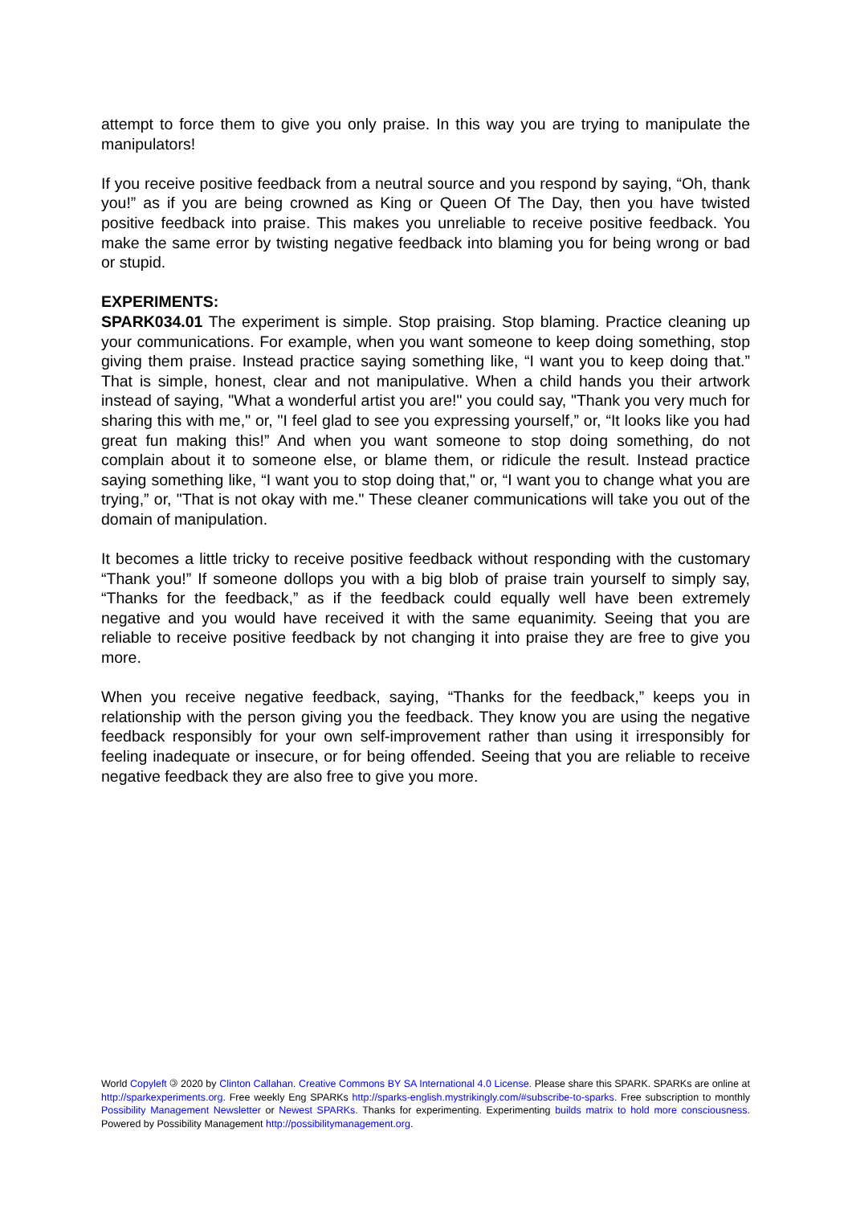attempt to force them to give you only praise. In this way you are trying to manipulate the manipulators!
If you receive positive feedback from a neutral source and you respond by saying, “Oh, thank you!” as if you are being crowned as King or Queen Of The Day, then you have twisted positive feedback into praise. This makes you unreliable to receive positive feedback. You make the same error by twisting negative feedback into blaming you for being wrong or bad or stupid.
EXPERIMENTS:
SPARK034.01 The experiment is simple. Stop praising. Stop blaming. Practice cleaning up your communications. For example, when you want someone to keep doing something, stop giving them praise. Instead practice saying something like, “I want you to keep doing that.” That is simple, honest, clear and not manipulative. When a child hands you their artwork instead of saying, "What a wonderful artist you are!" you could say, "Thank you very much for sharing this with me," or, "I feel glad to see you expressing yourself,” or, “It looks like you had great fun making this!” And when you want someone to stop doing something, do not complain about it to someone else, or blame them, or ridicule the result. Instead practice saying something like, “I want you to stop doing that," or, “I want you to change what you are trying,” or, "That is not okay with me." These cleaner communications will take you out of the domain of manipulation.
It becomes a little tricky to receive positive feedback without responding with the customary “Thank you!” If someone dollops you with a big blob of praise train yourself to simply say, “Thanks for the feedback,” as if the feedback could equally well have been extremely negative and you would have received it with the same equanimity. Seeing that you are reliable to receive positive feedback by not changing it into praise they are free to give you more.
When you receive negative feedback, saying, “Thanks for the feedback,” keeps you in relationship with the person giving you the feedback. They know you are using the negative feedback responsibly for your own self-improvement rather than using it irresponsibly for feeling inadequate or insecure, or for being offended. Seeing that you are reliable to receive negative feedback they are also free to give you more.
World Copyleft 🄯 2020 by Clinton Callahan. Creative Commons BY SA International 4.0 License. Please share this SPARK. SPARKs are online at http://sparkexperiments.org. Free weekly Eng SPARKs http://sparks-english.mystrikingly.com/#subscribe-to-sparks. Free subscription to monthly Possibility Management Newsletter or Newest SPARKs. Thanks for experimenting. Experimenting builds matrix to hold more consciousness. Powered by Possibility Management http://possibilitymanagement.org.